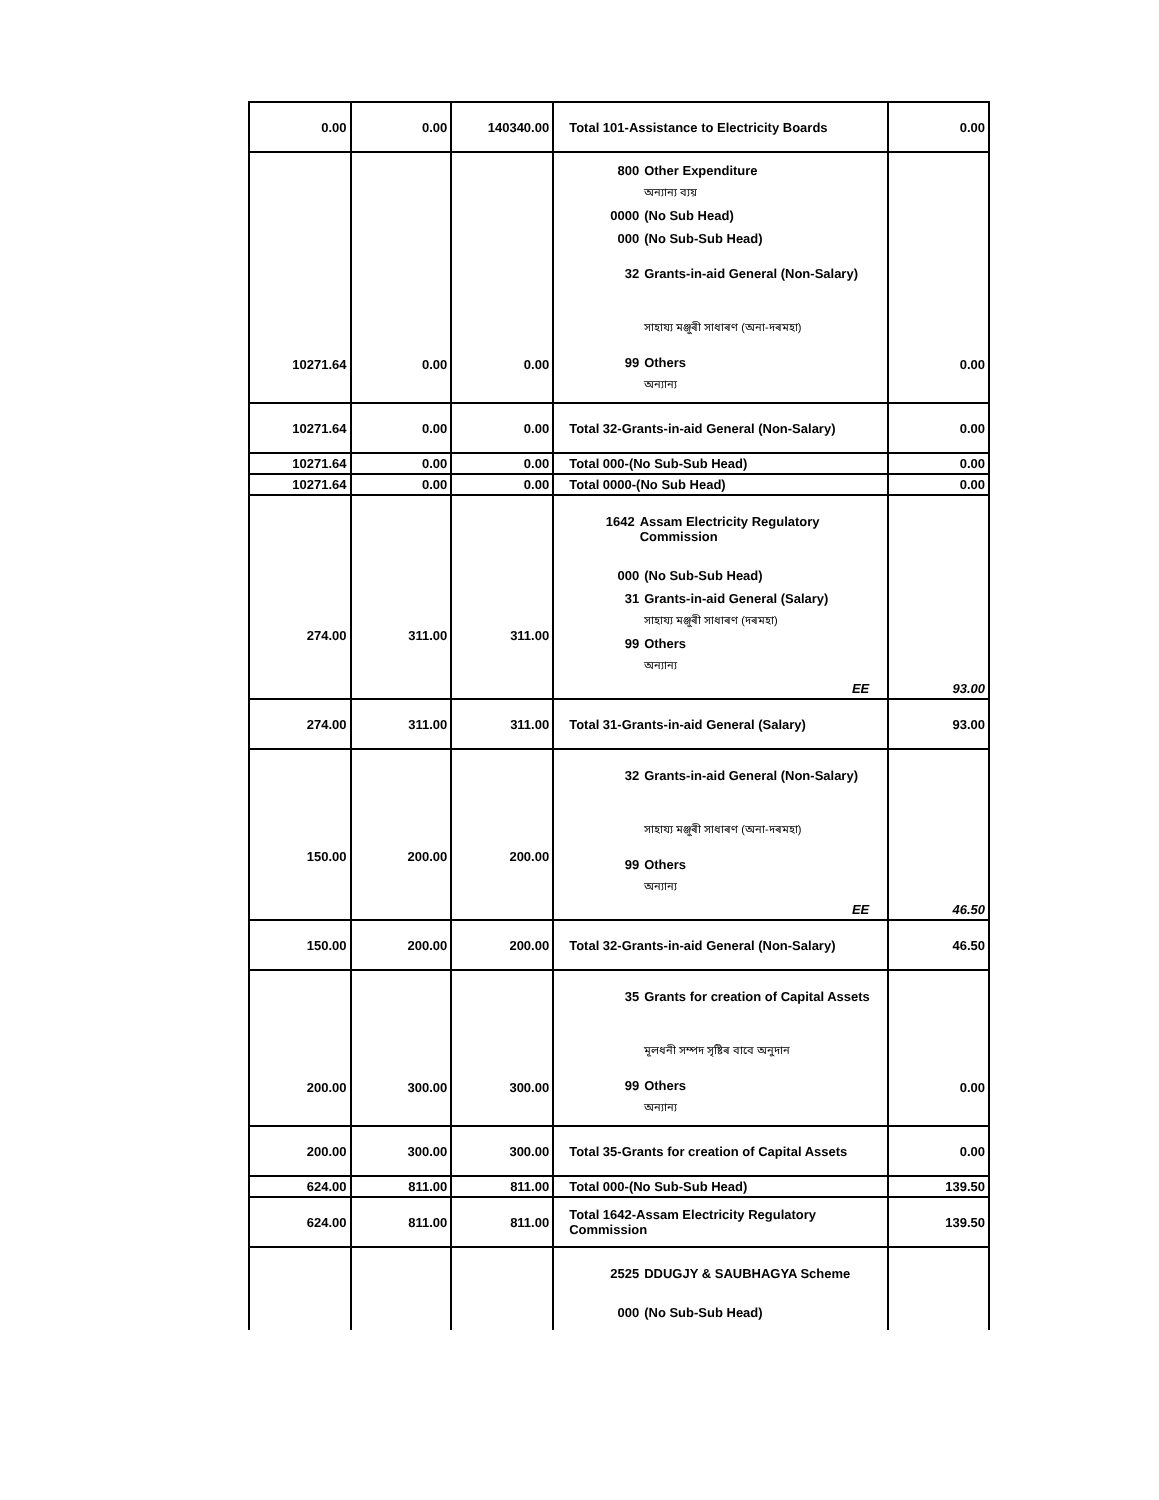| 0.00 | 0.00 | 140340.00 | Total 101-Assistance to Electricity Boards | 0.00 |
| 10271.64 | 0.00 | 0.00 | 800 Other Expenditure অন্যান্য ব্যয় 0000 (No Sub Head) 000 (No Sub-Sub Head) 32 Grants-in-aid General (Non-Salary) সাহায্য মঞ্জুৰী সাধাৰণ (অনা-দৰমহা) 99 Others অন্যান্য | 0.00 |
| 10271.64 | 0.00 | 0.00 | Total 32-Grants-in-aid General (Non-Salary) | 0.00 |
| 10271.64 | 0.00 | 0.00 | Total 000-(No Sub-Sub Head) | 0.00 |
| 10271.64 | 0.00 | 0.00 | Total 0000-(No Sub Head) | 0.00 |
| 274.00 | 311.00 | 311.00 | 1642 Assam Electricity Regulatory Commission 000 (No Sub-Sub Head) 31 Grants-in-aid General (Salary) সাহায্য মঞ্জুৰী সাধাৰণ (দৰমহা) 99 Others অন্যান্য EE | 93.00 |
| 274.00 | 311.00 | 311.00 | Total 31-Grants-in-aid General (Salary) | 93.00 |
| 150.00 | 200.00 | 200.00 | 32 Grants-in-aid General (Non-Salary) সাহায্য মঞ্জুৰী সাধাৰণ (অনা-দৰমহা) 99 Others অন্যান্য EE | 46.50 |
| 150.00 | 200.00 | 200.00 | Total 32-Grants-in-aid General (Non-Salary) | 46.50 |
| 200.00 | 300.00 | 300.00 | 35 Grants for creation of Capital Assets মূলধনী সম্পদ সৃষ্টিৰ বাবে অনুদান 99 Others অন্যান্য | 0.00 |
| 200.00 | 300.00 | 300.00 | Total 35-Grants for creation of Capital Assets | 0.00 |
| 624.00 | 811.00 | 811.00 | Total 000-(No Sub-Sub Head) | 139.50 |
| 624.00 | 811.00 | 811.00 | Total 1642-Assam Electricity Regulatory Commission | 139.50 |
| | | | 2525 DDUGJY & SAUBHAGYA Scheme 000 (No Sub-Sub Head) | |